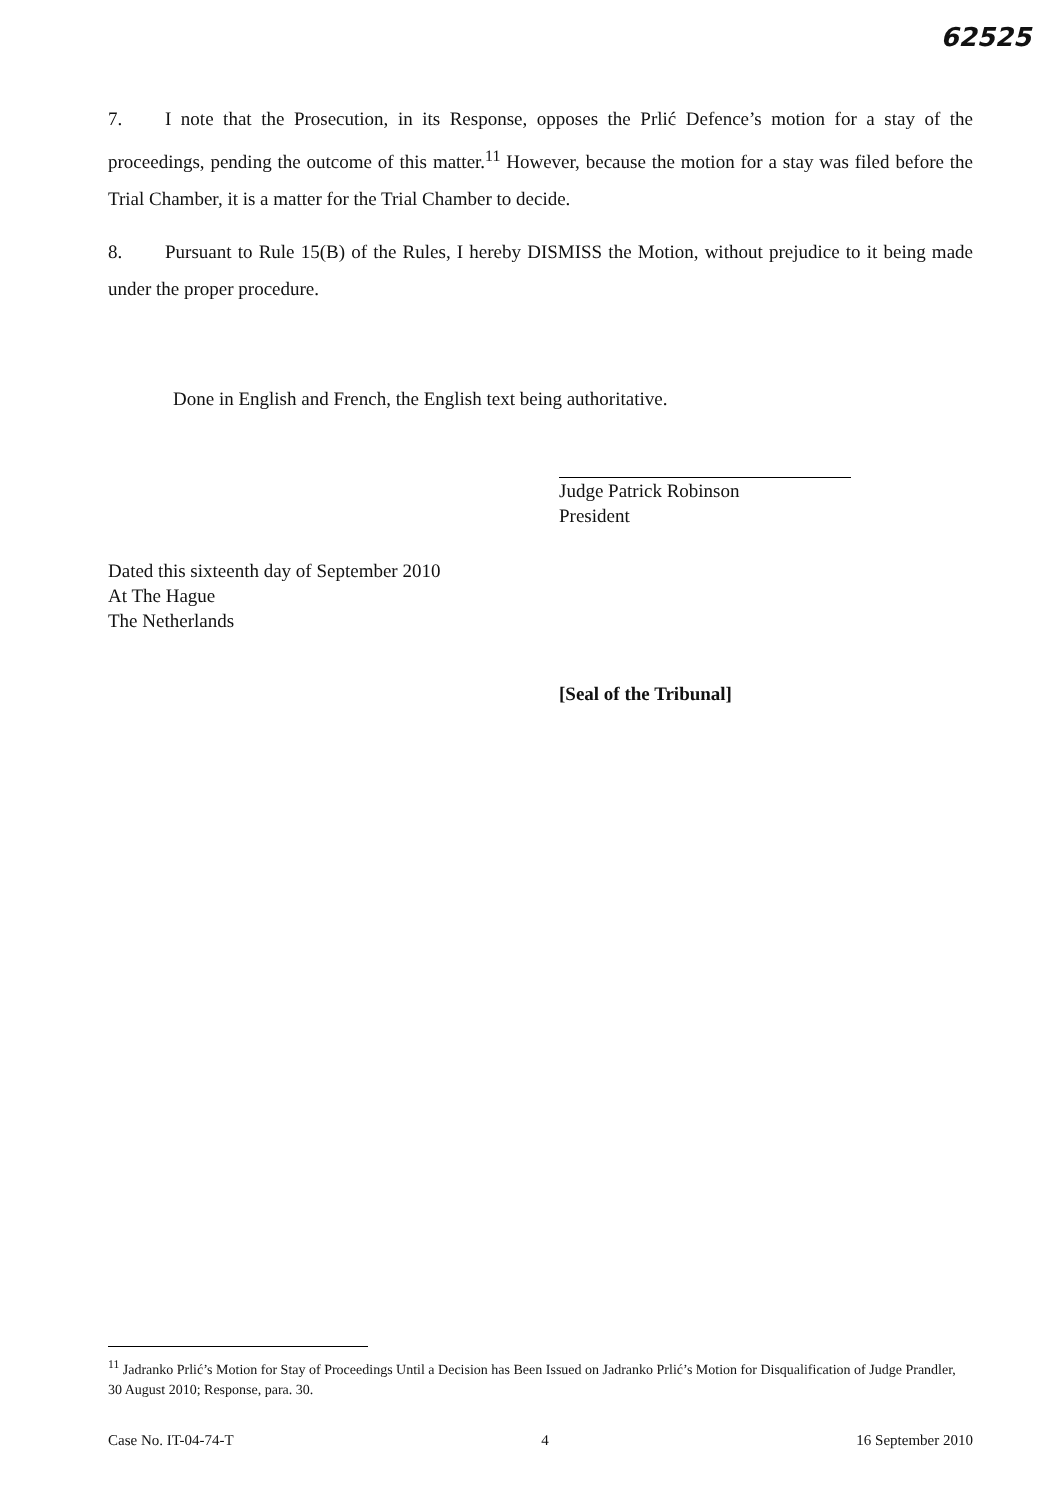62525
7. I note that the Prosecution, in its Response, opposes the Prlić Defence’s motion for a stay of the proceedings, pending the outcome of this matter.<sup>11</sup> However, because the motion for a stay was filed before the Trial Chamber, it is a matter for the Trial Chamber to decide.
8. Pursuant to Rule 15(B) of the Rules, I hereby DISMISS the Motion, without prejudice to it being made under the proper procedure.
Done in English and French, the English text being authoritative.
Judge Patrick Robinson
President
Dated this sixteenth day of September 2010
At The Hague
The Netherlands
[Seal of the Tribunal]
<sup>11</sup> Jadranko Prlić’s Motion for Stay of Proceedings Until a Decision has Been Issued on Jadranko Prlić’s Motion for Disqualification of Judge Prandler, 30 August 2010; Response, para. 30.
Case No. IT-04-74-T 4 16 September 2010